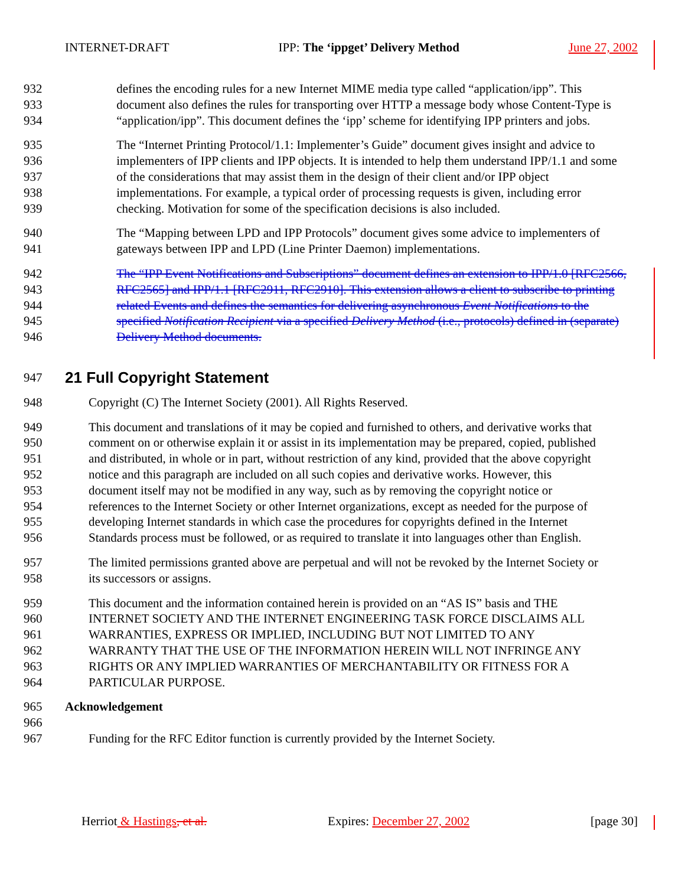INTERNET-DRAFT IPP: The ‘ippget’ Delivery Method June 27, 2002
932 defines the encoding rules for a new Internet MIME media type called “application/ipp”. This
933 document also defines the rules for transporting over HTTP a message body whose Content-Type is
934 “application/ipp”. This document defines the ‘ipp’ scheme for identifying IPP printers and jobs.
935 The “Internet Printing Protocol/1.1: Implementer’s Guide” document gives insight and advice to
936 implementers of IPP clients and IPP objects. It is intended to help them understand IPP/1.1 and some
937 of the considerations that may assist them in the design of their client and/or IPP object
938 implementations. For example, a typical order of processing requests is given, including error
939 checking. Motivation for some of the specification decisions is also included.
940 The “Mapping between LPD and IPP Protocols” document gives some advice to implementers of
941 gateways between IPP and LPD (Line Printer Daemon) implementations.
942 The “IPP Event Notifications and Subscriptions” document defines an extension to IPP/1.0 [RFC2566,
943 RFC2565] and IPP/1.1 [RFC2911, RFC2910]. This extension allows a client to subscribe to printing
944 related Events and defines the semantics for delivering asynchronous Event Notifications to the
945 specified Notification Recipient via a specified Delivery Method (i.e., protocols) defined in (separate)
946 Delivery Method documents.
947
21 Full Copyright Statement
948 Copyright (C) The Internet Society (2001). All Rights Reserved.
949 This document and translations of it may be copied and furnished to others, and derivative works that
950 comment on or otherwise explain it or assist in its implementation may be prepared, copied, published
951 and distributed, in whole or in part, without restriction of any kind, provided that the above copyright
952 notice and this paragraph are included on all such copies and derivative works. However, this
953 document itself may not be modified in any way, such as by removing the copyright notice or
954 references to the Internet Society or other Internet organizations, except as needed for the purpose of
955 developing Internet standards in which case the procedures for copyrights defined in the Internet
956 Standards process must be followed, or as required to translate it into languages other than English.
957 The limited permissions granted above are perpetual and will not be revoked by the Internet Society or
958 its successors or assigns.
959 This document and the information contained herein is provided on an “AS IS” basis and THE
960 INTERNET SOCIETY AND THE INTERNET ENGINEERING TASK FORCE DISCLAIMS ALL
961 WARRANTIES, EXPRESS OR IMPLIED, INCLUDING BUT NOT LIMITED TO ANY
962 WARRANTY THAT THE USE OF THE INFORMATION HEREIN WILL NOT INFRINGE ANY
963 RIGHTS OR ANY IMPLIED WARRANTIES OF MERCHANTABILITY OR FITNESS FOR A
964 PARTICULAR PURPOSE.
965 Acknowledgement
966
967 Funding for the RFC Editor function is currently provided by the Internet Society.
Herriot & Hastings, et al. Expires: December 27, 2002 [page 30]